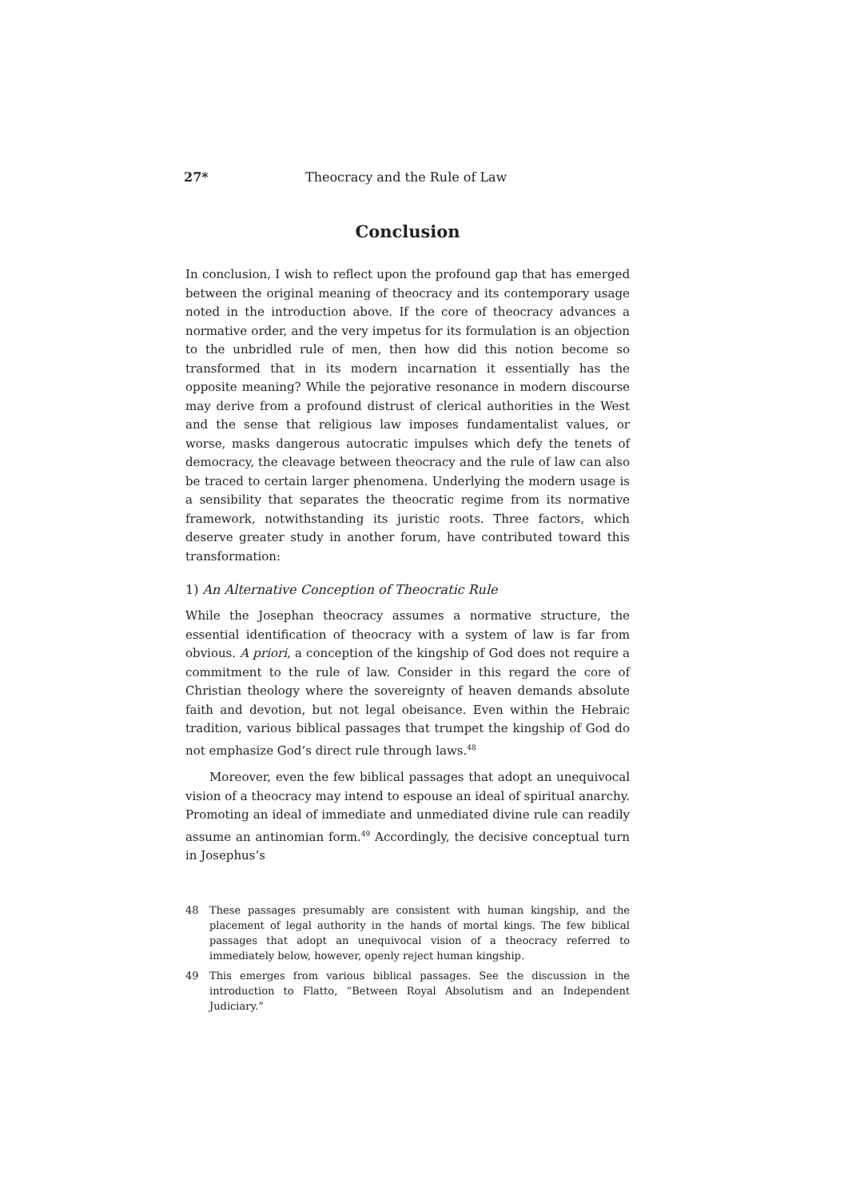27* Theocracy and the Rule of Law
Conclusion
In conclusion, I wish to reflect upon the profound gap that has emerged between the original meaning of theocracy and its contemporary usage noted in the introduction above. If the core of theocracy advances a normative order, and the very impetus for its formulation is an objection to the unbridled rule of men, then how did this notion become so transformed that in its modern incarnation it essentially has the opposite meaning? While the pejorative resonance in modern discourse may derive from a profound distrust of clerical authorities in the West and the sense that religious law imposes fundamentalist values, or worse, masks dangerous autocratic impulses which defy the tenets of democracy, the cleavage between theocracy and the rule of law can also be traced to certain larger phenomena. Underlying the modern usage is a sensibility that separates the theocratic regime from its normative framework, notwithstanding its juristic roots. Three factors, which deserve greater study in another forum, have contributed toward this transformation:
1) An Alternative Conception of Theocratic Rule
While the Josephan theocracy assumes a normative structure, the essential identification of theocracy with a system of law is far from obvious. A priori, a conception of the kingship of God does not require a commitment to the rule of law. Consider in this regard the core of Christian theology where the sovereignty of heaven demands absolute faith and devotion, but not legal obeisance. Even within the Hebraic tradition, various biblical passages that trumpet the kingship of God do not emphasize God’s direct rule through laws.<sup>48</sup>
Moreover, even the few biblical passages that adopt an unequivocal vision of a theocracy may intend to espouse an ideal of spiritual anarchy. Promoting an ideal of immediate and unmediated divine rule can readily assume an antinomian form.<sup>49</sup> Accordingly, the decisive conceptual turn in Josephus’s
48 These passages presumably are consistent with human kingship, and the placement of legal authority in the hands of mortal kings. The few biblical passages that adopt an unequivocal vision of a theocracy referred to immediately below, however, openly reject human kingship.
49 This emerges from various biblical passages. See the discussion in the introduction to Flatto, “Between Royal Absolutism and an Independent Judiciary.”